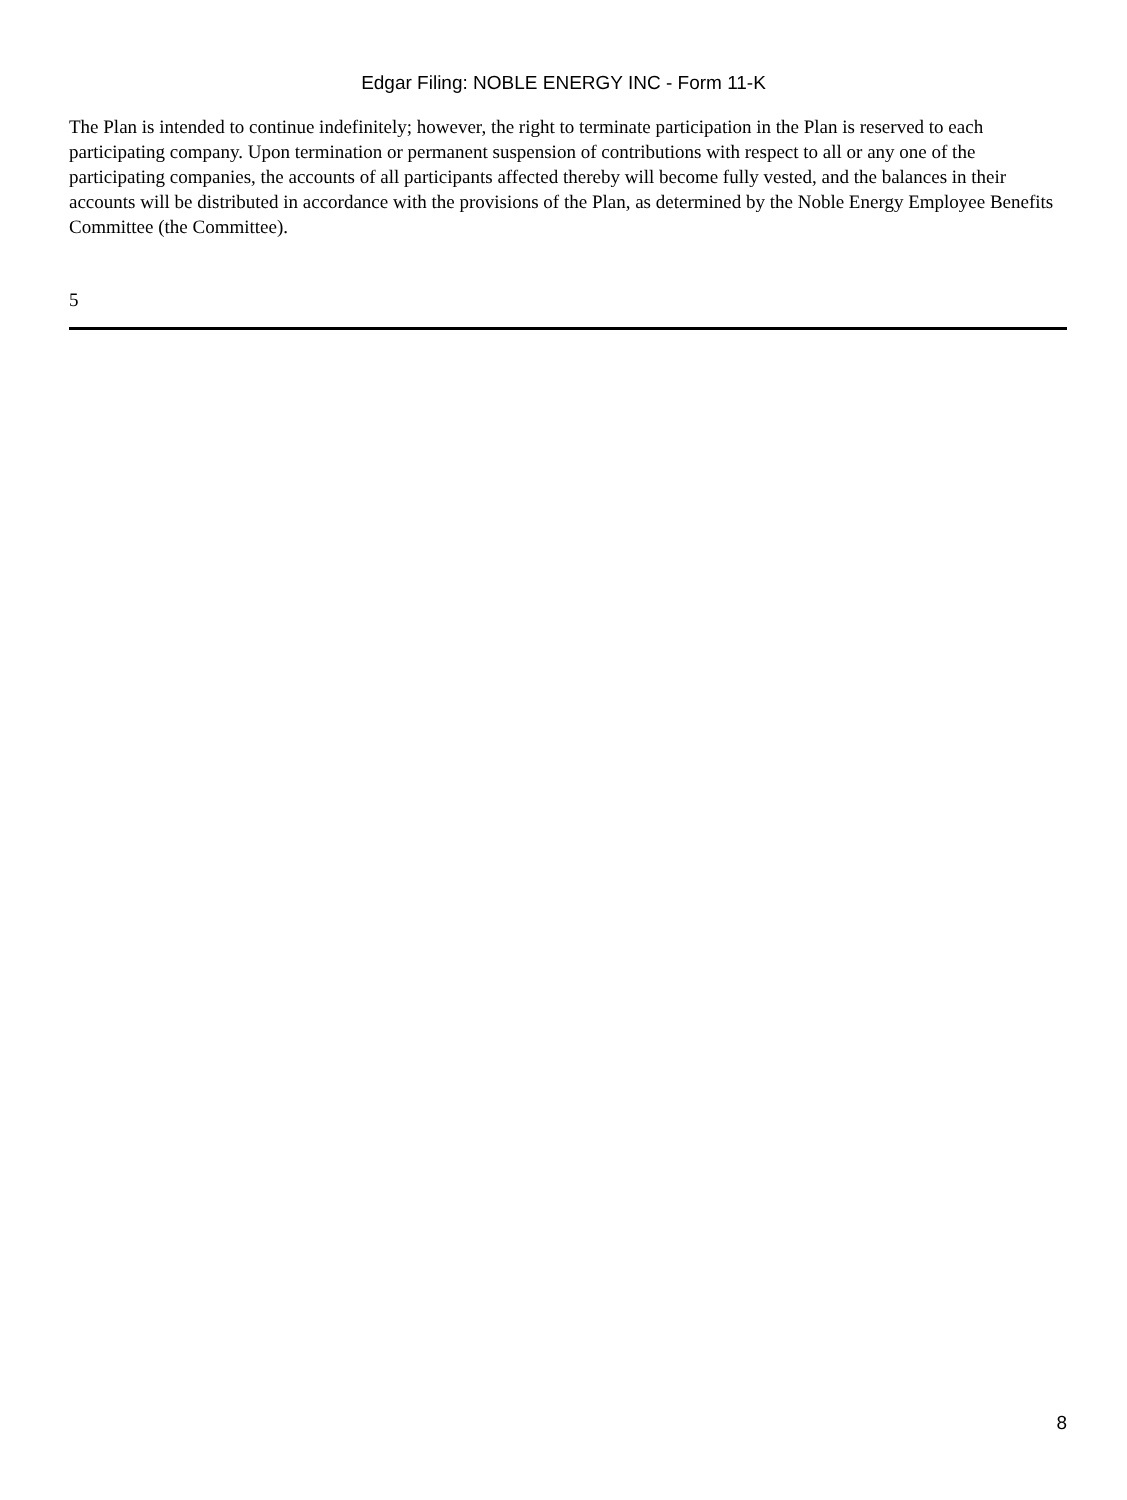Edgar Filing: NOBLE ENERGY INC - Form 11-K
The Plan is intended to continue indefinitely; however, the right to terminate participation in the Plan is reserved to each participating company. Upon termination or permanent suspension of contributions with respect to all or any one of the participating companies, the accounts of all participants affected thereby will become fully vested, and the balances in their accounts will be distributed in accordance with the provisions of the Plan, as determined by the Noble Energy Employee Benefits Committee (the Committee).
5
8